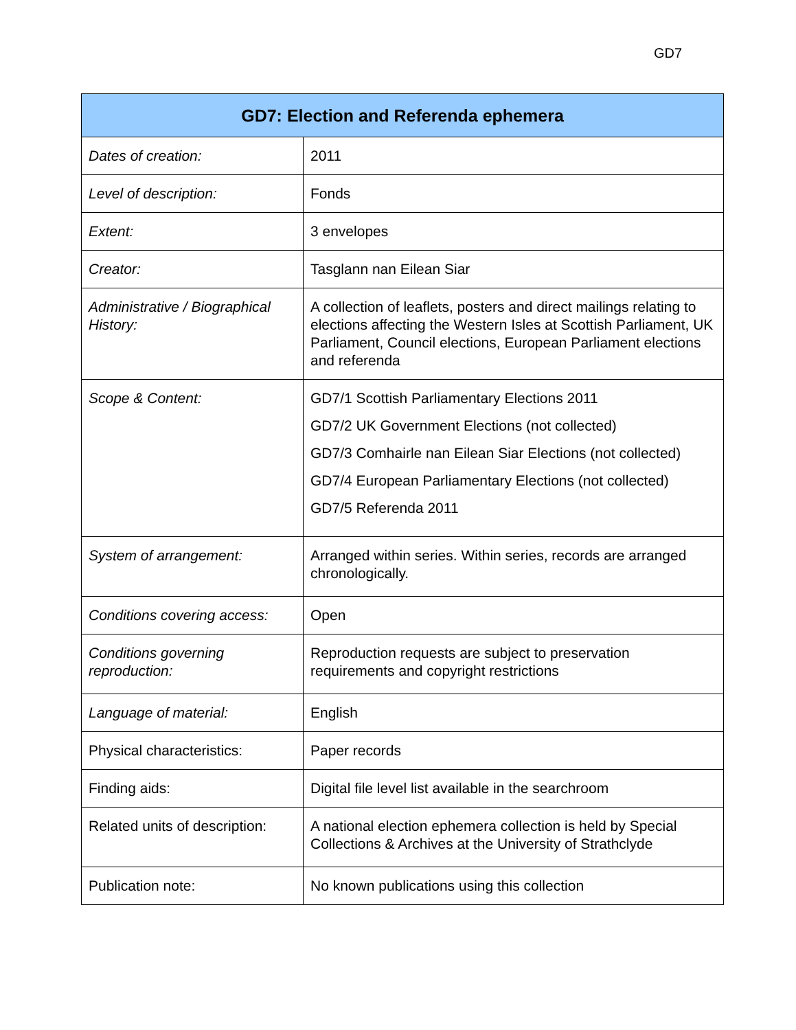GD7
| GD7: Election and Referenda ephemera | |
| --- | --- |
| Dates of creation: | 2011 |
| Level of description: | Fonds |
| Extent: | 3 envelopes |
| Creator: | Tasglann nan Eilean Siar |
| Administrative / Biographical History: | A collection of leaflets, posters and direct mailings relating to elections affecting the Western Isles at Scottish Parliament, UK Parliament, Council elections, European Parliament elections and referenda |
| Scope & Content: | GD7/1 Scottish Parliamentary Elections 2011 GD7/2 UK Government Elections (not collected) GD7/3 Comhairle nan Eilean Siar Elections (not collected) GD7/4 European Parliamentary Elections (not collected) GD7/5 Referenda 2011 |
| System of arrangement: | Arranged within series. Within series, records are arranged chronologically. |
| Conditions covering access: | Open |
| Conditions governing reproduction: | Reproduction requests are subject to preservation requirements and copyright restrictions |
| Language of material: | English |
| Physical characteristics: | Paper records |
| Finding aids: | Digital file level list available in the searchroom |
| Related units of description: | A national election ephemera collection is held by Special Collections & Archives at the University of Strathclyde |
| Publication note: | No known publications using this collection |